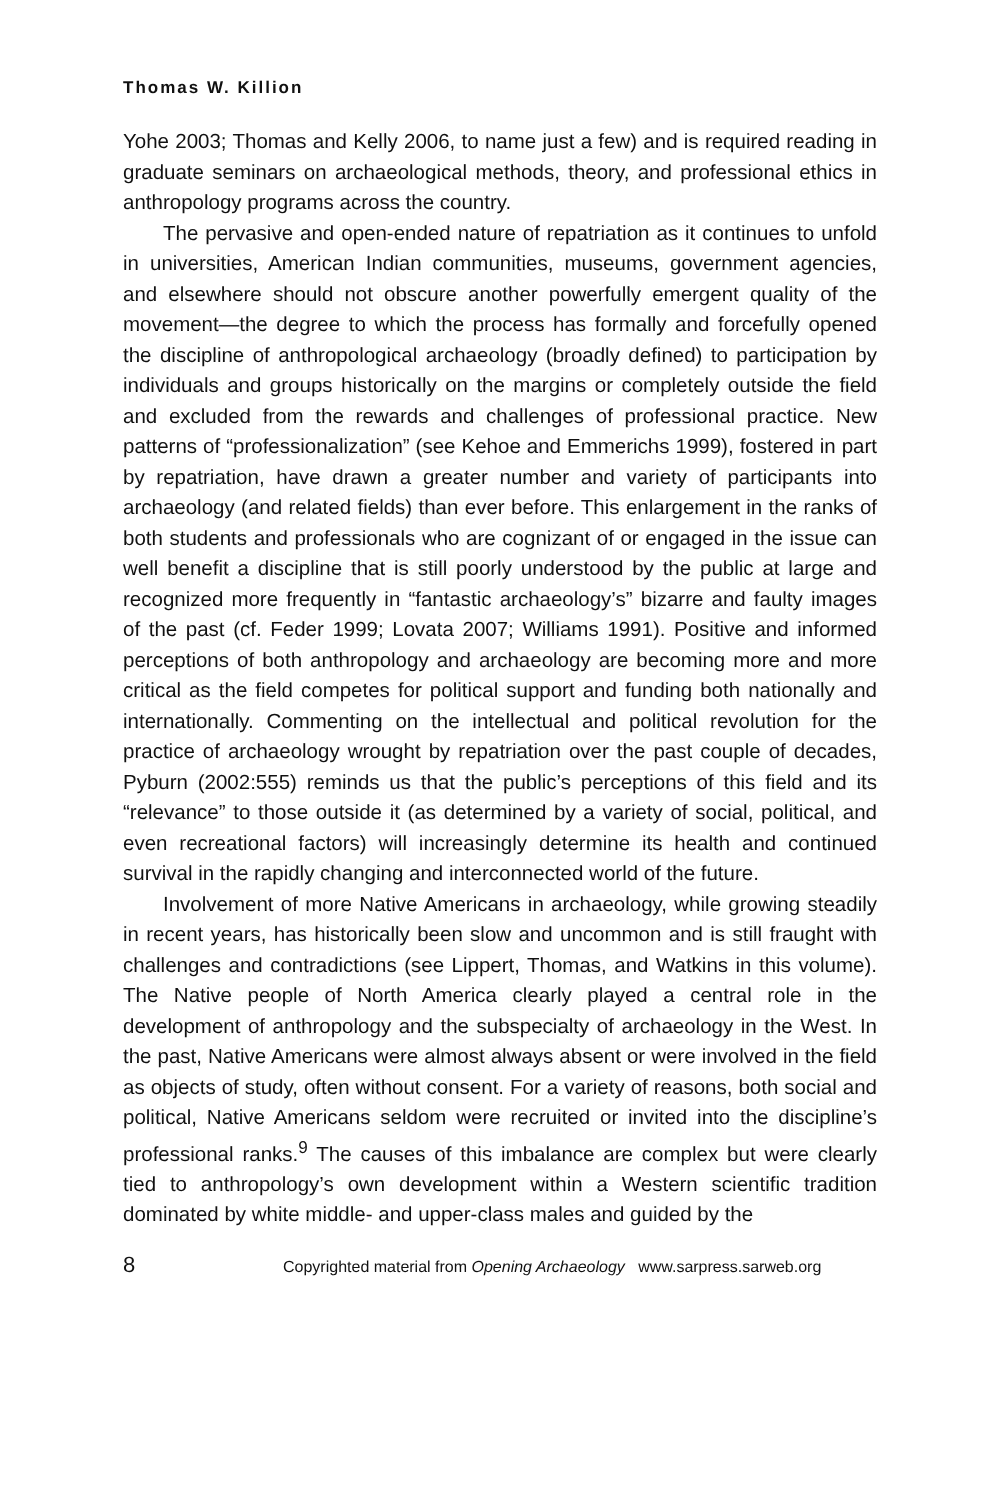Thomas W. Killion
Yohe 2003; Thomas and Kelly 2006, to name just a few) and is required reading in graduate seminars on archaeological methods, theory, and professional ethics in anthropology programs across the country.
The pervasive and open-ended nature of repatriation as it continues to unfold in universities, American Indian communities, museums, government agencies, and elsewhere should not obscure another powerfully emergent quality of the movement—the degree to which the process has formally and forcefully opened the discipline of anthropological archaeology (broadly defined) to participation by individuals and groups historically on the margins or completely outside the field and excluded from the rewards and challenges of professional practice. New patterns of “professionalization” (see Kehoe and Emmerichs 1999), fostered in part by repatriation, have drawn a greater number and variety of participants into archaeology (and related fields) than ever before. This enlargement in the ranks of both students and professionals who are cognizant of or engaged in the issue can well benefit a discipline that is still poorly understood by the public at large and recognized more frequently in “fantastic archaeology’s” bizarre and faulty images of the past (cf. Feder 1999; Lovata 2007; Williams 1991). Positive and informed perceptions of both anthropology and archaeology are becoming more and more critical as the field competes for political support and funding both nationally and internationally. Commenting on the intellectual and political revolution for the practice of archaeology wrought by repatriation over the past couple of decades, Pyburn (2002:555) reminds us that the public’s perceptions of this field and its “relevance” to those outside it (as determined by a variety of social, political, and even recreational factors) will increasingly determine its health and continued survival in the rapidly changing and interconnected world of the future.
Involvement of more Native Americans in archaeology, while growing steadily in recent years, has historically been slow and uncommon and is still fraught with challenges and contradictions (see Lippert, Thomas, and Watkins in this volume). The Native people of North America clearly played a central role in the development of anthropology and the subspecialty of archaeology in the West. In the past, Native Americans were almost always absent or were involved in the field as objects of study, often without consent. For a variety of reasons, both social and political, Native Americans seldom were recruited or invited into the discipline’s professional ranks.<sup>9</sup> The causes of this imbalance are complex but were clearly tied to anthropology’s own development within a Western scientific tradition dominated by white middle- and upper-class males and guided by the
8 Copyrighted material from Opening Archaeology www.sarpress.sarweb.org